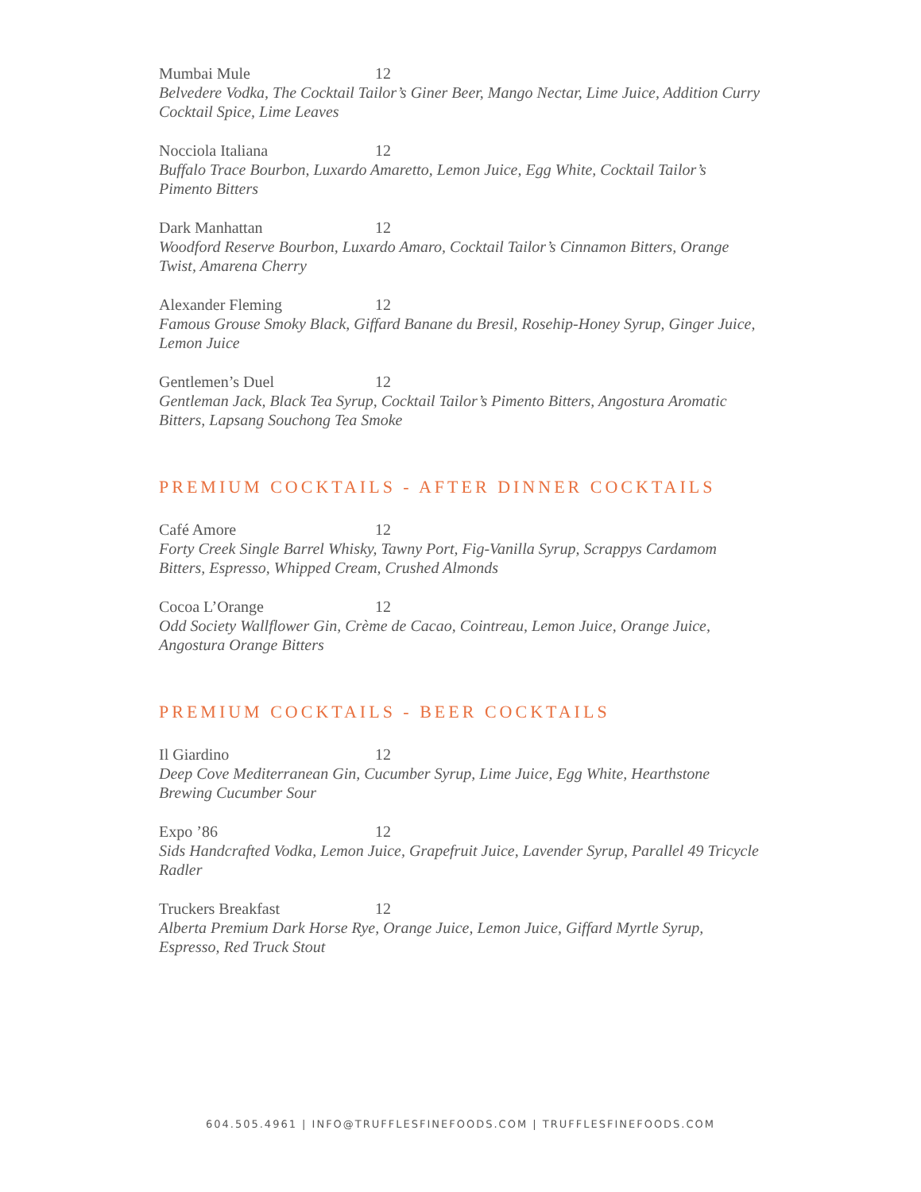Mumbai Mule 12
Belvedere Vodka, The Cocktail Tailor’s Giner Beer, Mango Nectar, Lime Juice, Addition Curry Cocktail Spice, Lime Leaves
Nocciola Italiana 12
Buffalo Trace Bourbon, Luxardo Amaretto, Lemon Juice, Egg White, Cocktail Tailor’s Pimento Bitters
Dark Manhattan 12
Woodford Reserve Bourbon, Luxardo Amaro, Cocktail Tailor’s Cinnamon Bitters, Orange Twist, Amarena Cherry
Alexander Fleming 12
Famous Grouse Smoky Black, Giffard Banane du Bresil, Rosehip-Honey Syrup, Ginger Juice, Lemon Juice
Gentlemen’s Duel 12
Gentleman Jack, Black Tea Syrup, Cocktail Tailor’s Pimento Bitters, Angostura Aromatic Bitters, Lapsang Souchong Tea Smoke
PREMIUM COCKTAILS - AFTER DINNER COCKTAILS
Café Amore 12
Forty Creek Single Barrel Whisky, Tawny Port, Fig-Vanilla Syrup, Scrappys Cardamom Bitters, Espresso, Whipped Cream, Crushed Almonds
Cocoa L’Orange 12
Odd Society Wallflower Gin, Crème de Cacao, Cointreau, Lemon Juice, Orange Juice, Angostura Orange Bitters
PREMIUM COCKTAILS - BEER COCKTAILS
Il Giardino 12
Deep Cove Mediterranean Gin, Cucumber Syrup, Lime Juice, Egg White, Hearthstone Brewing Cucumber Sour
Expo ’86 12
Sids Handcrafted Vodka, Lemon Juice, Grapefruit Juice, Lavender Syrup, Parallel 49 Tricycle Radler
Truckers Breakfast 12
Alberta Premium Dark Horse Rye, Orange Juice, Lemon Juice, Giffard Myrtle Syrup, Espresso, Red Truck Stout
604.505.4961 | INFO@TRUFFLESFINEFOODS.COM | TRUFFLESFINEFOODS.COM